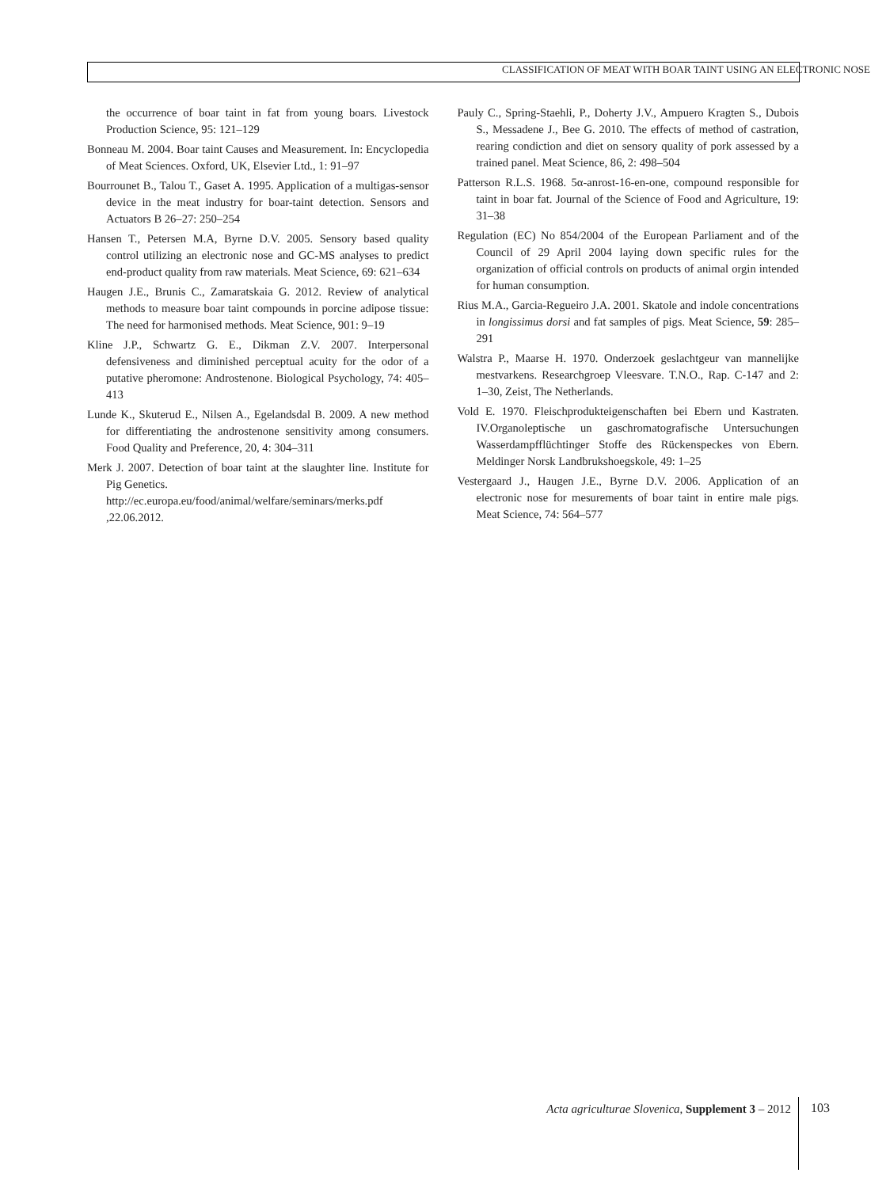CLASSIFICATION OF MEAT WITH BOAR TAINT USING AN ELECTRONIC NOSE
the occurrence of boar taint in fat from young boars. Livestock Production Science, 95: 121–129
Bonneau M. 2004. Boar taint Causes and Measurement. In: Encyclopedia of Meat Sciences. Oxford, UK, Elsevier Ltd., 1: 91–97
Bourrounet B., Talou T., Gaset A. 1995. Application of a multigas-sensor device in the meat industry for boar-taint detection. Sensors and Actuators B 26–27: 250–254
Hansen T., Petersen M.A, Byrne D.V. 2005. Sensory based quality control utilizing an electronic nose and GC-MS analyses to predict end-product quality from raw materials. Meat Science, 69: 621–634
Haugen J.E., Brunis C., Zamaratskaia G. 2012. Review of analytical methods to measure boar taint compounds in porcine adipose tissue: The need for harmonised methods. Meat Science, 901: 9–19
Kline J.P., Schwartz G. E., Dikman Z.V. 2007. Interpersonal defensiveness and diminished perceptual acuity for the odor of a putative pheromone: Androstenone. Biological Psychology, 74: 405–413
Lunde K., Skuterud E., Nilsen A., Egelandsdal B. 2009. A new method for differentiating the androstenone sensitivity among consumers. Food Quality and Preference, 20, 4: 304–311
Merk J. 2007. Detection of boar taint at the slaughter line. Institute for Pig Genetics.
http://ec.europa.eu/food/animal/welfare/seminars/merks.pdf ,22.06.2012.
Pauly C., Spring-Staehli, P., Doherty J.V., Ampuero Kragten S., Dubois S., Messadene J., Bee G. 2010. The effects of method of castration, rearing condiction and diet on sensory quality of pork assessed by a trained panel. Meat Science, 86, 2: 498–504
Patterson R.L.S. 1968. 5α-anrost-16-en-one, compound responsible for taint in boar fat. Journal of the Science of Food and Agriculture, 19: 31–38
Regulation (EC) No 854/2004 of the European Parliament and of the Council of 29 April 2004 laying down specific rules for the organization of official controls on products of animal orgin intended for human consumption.
Rius M.A., Garcia-Regueiro J.A. 2001. Skatole and indole concentrations in longissimus dorsi and fat samples of pigs. Meat Science, 59: 285–291
Walstra P., Maarse H. 1970. Onderzoek geslachtgeur van mannelijke mestvarkens. Researchgroep Vleesvare. T.N.O., Rap. C-147 and 2: 1–30, Zeist, The Netherlands.
Vold E. 1970. Fleischprodukteigenschaften bei Ebern und Kastraten. IV.Organoleptische un gaschromatografische Untersuchungen Wasserdampfflüchtinger Stoffe des Rückenspeckes von Ebern. Meldinger Norsk Landbrukshoegskole, 49: 1–25
Vestergaard J., Haugen J.E., Byrne D.V. 2006. Application of an electronic nose for mesurements of boar taint in entire male pigs. Meat Science, 74: 564–577
Acta agriculturae Slovenica, Supplement 3 – 2012
103